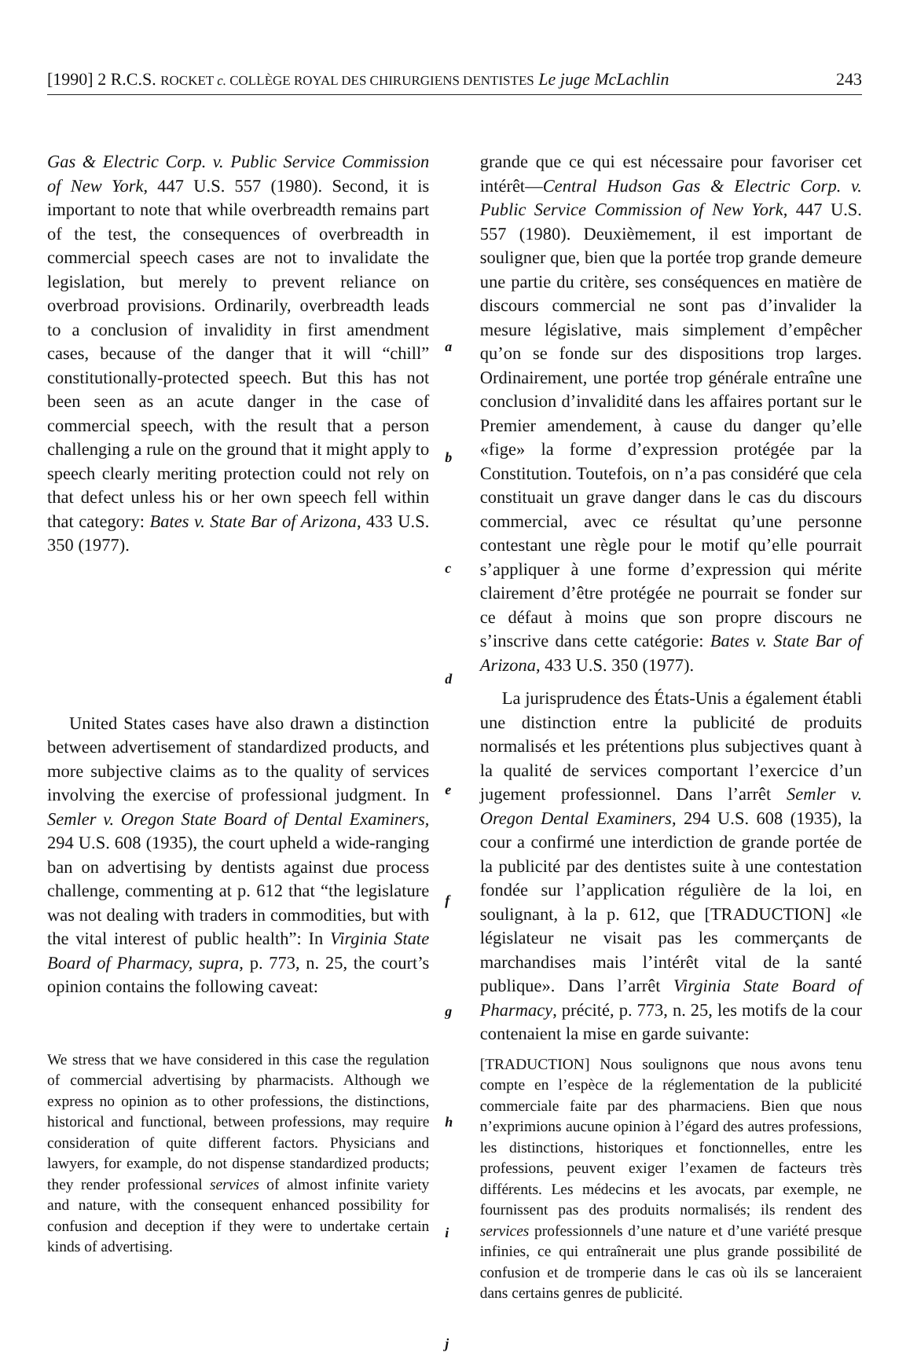[1990] 2 R.C.S. ROCKET c. COLLÈGE ROYAL DES CHIRURGIENS DENTISTES Le juge McLachlin 243
Gas & Electric Corp. v. Public Service Commission of New York, 447 U.S. 557 (1980). Second, it is important to note that while overbreadth remains part of the test, the consequences of overbreadth in commercial speech cases are not to invalidate the legislation, but merely to prevent reliance on overbroad provisions. Ordinarily, overbreadth leads to a conclusion of invalidity in first amendment cases, because of the danger that it will “chill” constitutionally-protected speech. But this has not been seen as an acute danger in the case of commercial speech, with the result that a person challenging a rule on the ground that it might apply to speech clearly meriting protection could not rely on that defect unless his or her own speech fell within that category: Bates v. State Bar of Arizona, 433 U.S. 350 (1977).
United States cases have also drawn a distinction between advertisement of standardized products, and more subjective claims as to the quality of services involving the exercise of professional judgment. In Semler v. Oregon State Board of Dental Examiners, 294 U.S. 608 (1935), the court upheld a wide-ranging ban on advertising by dentists against due process challenge, commenting at p. 612 that “the legislature was not dealing with traders in commodities, but with the vital interest of public health”: In Virginia State Board of Pharmacy, supra, p. 773, n. 25, the court’s opinion contains the following caveat:
We stress that we have considered in this case the regulation of commercial advertising by pharmacists. Although we express no opinion as to other professions, the distinctions, historical and functional, between professions, may require consideration of quite different factors. Physicians and lawyers, for example, do not dispense standardized products; they render professional services of almost infinite variety and nature, with the consequent enhanced possibility for confusion and deception if they were to undertake certain kinds of advertising.
a
b
c
d
e
f
g
h
i
j
grande que ce qui est nécessaire pour favoriser cet intérêt—Central Hudson Gas & Electric Corp. v. Public Service Commission of New York, 447 U.S. 557 (1980). Deuxièmement, il est important de souligner que, bien que la portée trop grande demeure une partie du critère, ses conséquences en matière de discours commercial ne sont pas d’invalider la mesure législative, mais simplement d’empêcher qu’on se fonde sur des dispositions trop larges. Ordinairement, une portée trop générale entraîne une conclusion d’invalidité dans les affaires portant sur le Premier amendement, à cause du danger qu’elle «fige» la forme d’expression protégée par la Constitution. Toutefois, on n’a pas considéré que cela constituait un grave danger dans le cas du discours commercial, avec ce résultat qu’une personne contestant une règle pour le motif qu’elle pourrait s’appliquer à une forme d’expression qui mérite clairement d’être protégée ne pourrait se fonder sur ce défaut à moins que son propre discours ne s’inscrive dans cette catégorie: Bates v. State Bar of Arizona, 433 U.S. 350 (1977).
La jurisprudence des États-Unis a également établi une distinction entre la publicité de produits normalisés et les prétentions plus subjectives quant à la qualité de services comportant l’exercice d’un jugement professionnel. Dans l’arrêt Semler v. Oregon Dental Examiners, 294 U.S. 608 (1935), la cour a confirmé une interdiction de grande portée de la publicité par des dentistes suite à une contestation fondée sur l’application régulière de la loi, en soulignant, à la p. 612, que [TRADUCTION] «le législateur ne visait pas les commerçants de marchandises mais l’intérêt vital de la santé publique». Dans l’arrêt Virginia State Board of Pharmacy, précité, p. 773, n. 25, les motifs de la cour contenaient la mise en garde suivante:
[TRADUCTION] Nous soulignons que nous avons tenu compte en l’espèce de la réglementation de la publicité commerciale faite par des pharmaciens. Bien que nous n’exprimions aucune opinion à l’égard des autres professions, les distinctions, historiques et fonctionnelles, entre les professions, peuvent exiger l’examen de facteurs très différents. Les médecins et les avocats, par exemple, ne fournissent pas des produits normalisés; ils rendent des services professionnels d’une nature et d’une variété presque infinies, ce qui entraînerait une plus grande possibilité de confusion et de tromperie dans le cas où ils se lanceraient dans certains genres de publicité.